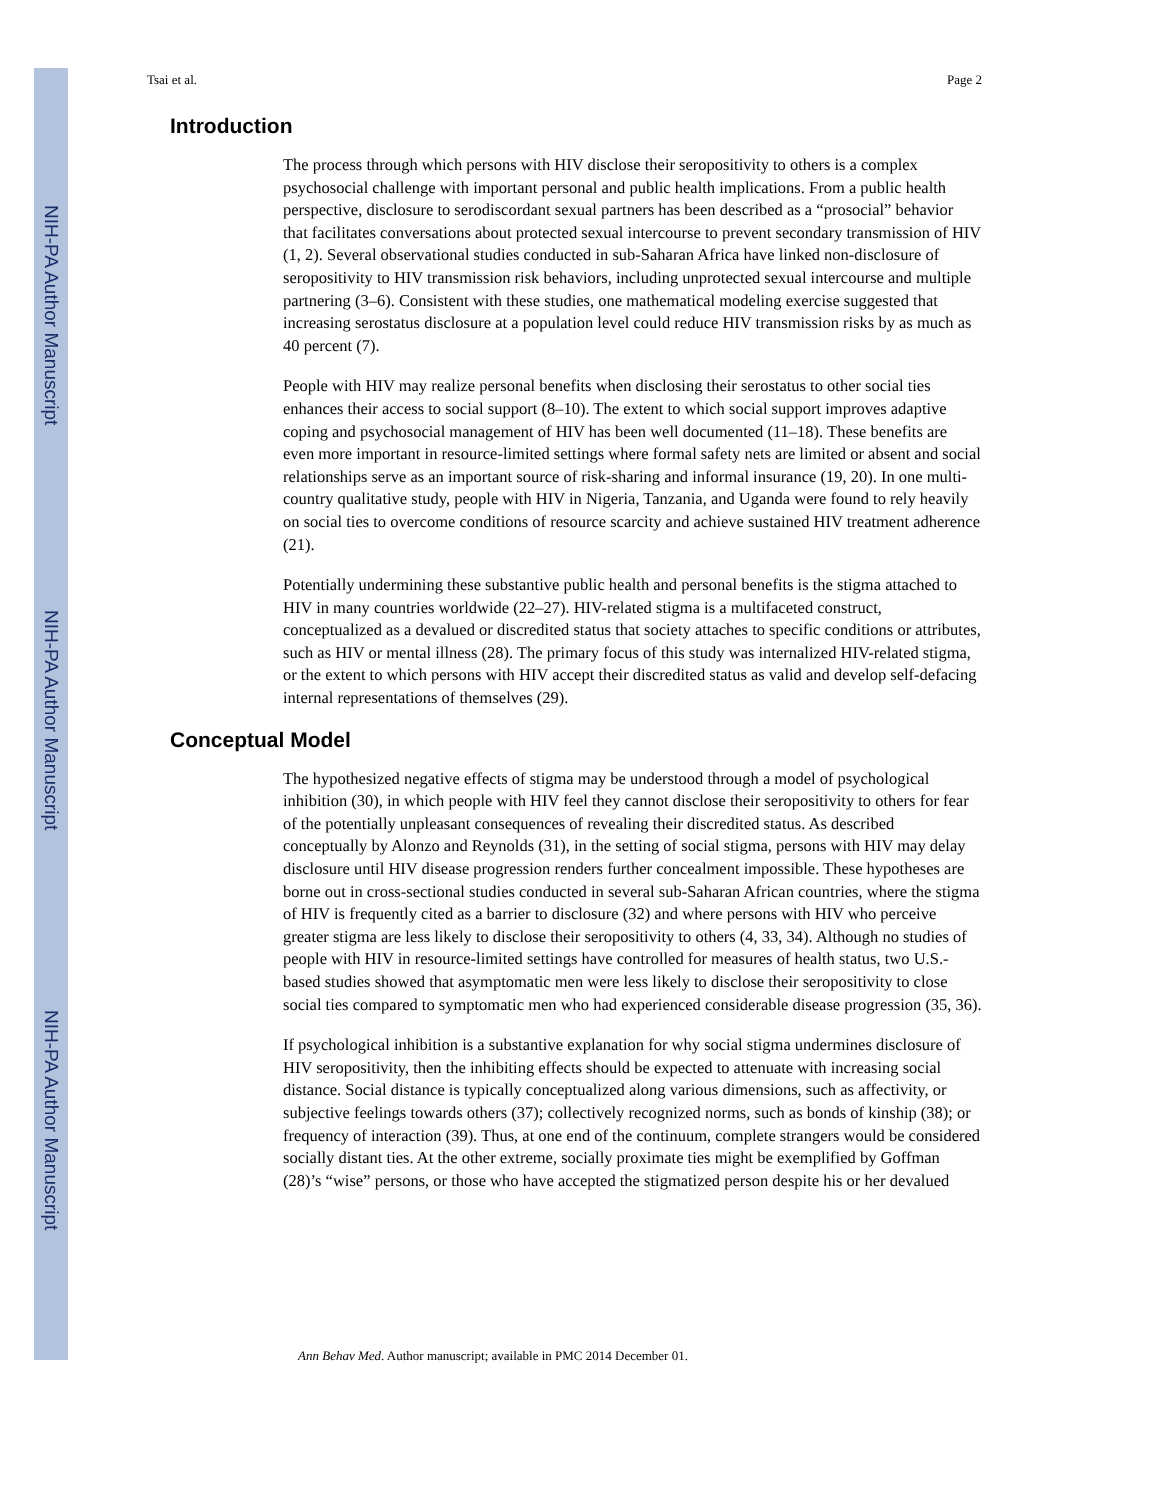NIH-PA Author Manuscript
NIH-PA Author Manuscript
NIH-PA Author Manuscript
Tsai et al. Page 2
Introduction
The process through which persons with HIV disclose their seropositivity to others is a complex psychosocial challenge with important personal and public health implications. From a public health perspective, disclosure to serodiscordant sexual partners has been described as a “prosocial” behavior that facilitates conversations about protected sexual intercourse to prevent secondary transmission of HIV (1, 2). Several observational studies conducted in sub-Saharan Africa have linked non-disclosure of seropositivity to HIV transmission risk behaviors, including unprotected sexual intercourse and multiple partnering (3–6). Consistent with these studies, one mathematical modeling exercise suggested that increasing serostatus disclosure at a population level could reduce HIV transmission risks by as much as 40 percent (7).
People with HIV may realize personal benefits when disclosing their serostatus to other social ties enhances their access to social support (8–10). The extent to which social support improves adaptive coping and psychosocial management of HIV has been well documented (11–18). These benefits are even more important in resource-limited settings where formal safety nets are limited or absent and social relationships serve as an important source of risk-sharing and informal insurance (19, 20). In one multi-country qualitative study, people with HIV in Nigeria, Tanzania, and Uganda were found to rely heavily on social ties to overcome conditions of resource scarcity and achieve sustained HIV treatment adherence (21).
Potentially undermining these substantive public health and personal benefits is the stigma attached to HIV in many countries worldwide (22–27). HIV-related stigma is a multifaceted construct, conceptualized as a devalued or discredited status that society attaches to specific conditions or attributes, such as HIV or mental illness (28). The primary focus of this study was internalized HIV-related stigma, or the extent to which persons with HIV accept their discredited status as valid and develop self-defacing internal representations of themselves (29).
Conceptual Model
The hypothesized negative effects of stigma may be understood through a model of psychological inhibition (30), in which people with HIV feel they cannot disclose their seropositivity to others for fear of the potentially unpleasant consequences of revealing their discredited status. As described conceptually by Alonzo and Reynolds (31), in the setting of social stigma, persons with HIV may delay disclosure until HIV disease progression renders further concealment impossible. These hypotheses are borne out in cross-sectional studies conducted in several sub-Saharan African countries, where the stigma of HIV is frequently cited as a barrier to disclosure (32) and where persons with HIV who perceive greater stigma are less likely to disclose their seropositivity to others (4, 33, 34). Although no studies of people with HIV in resource-limited settings have controlled for measures of health status, two U.S.-based studies showed that asymptomatic men were less likely to disclose their seropositivity to close social ties compared to symptomatic men who had experienced considerable disease progression (35, 36).
If psychological inhibition is a substantive explanation for why social stigma undermines disclosure of HIV seropositivity, then the inhibiting effects should be expected to attenuate with increasing social distance. Social distance is typically conceptualized along various dimensions, such as affectivity, or subjective feelings towards others (37); collectively recognized norms, such as bonds of kinship (38); or frequency of interaction (39). Thus, at one end of the continuum, complete strangers would be considered socially distant ties. At the other extreme, socially proximate ties might be exemplified by Goffman (28)’s “wise” persons, or those who have accepted the stigmatized person despite his or her devalued
Ann Behav Med. Author manuscript; available in PMC 2014 December 01.